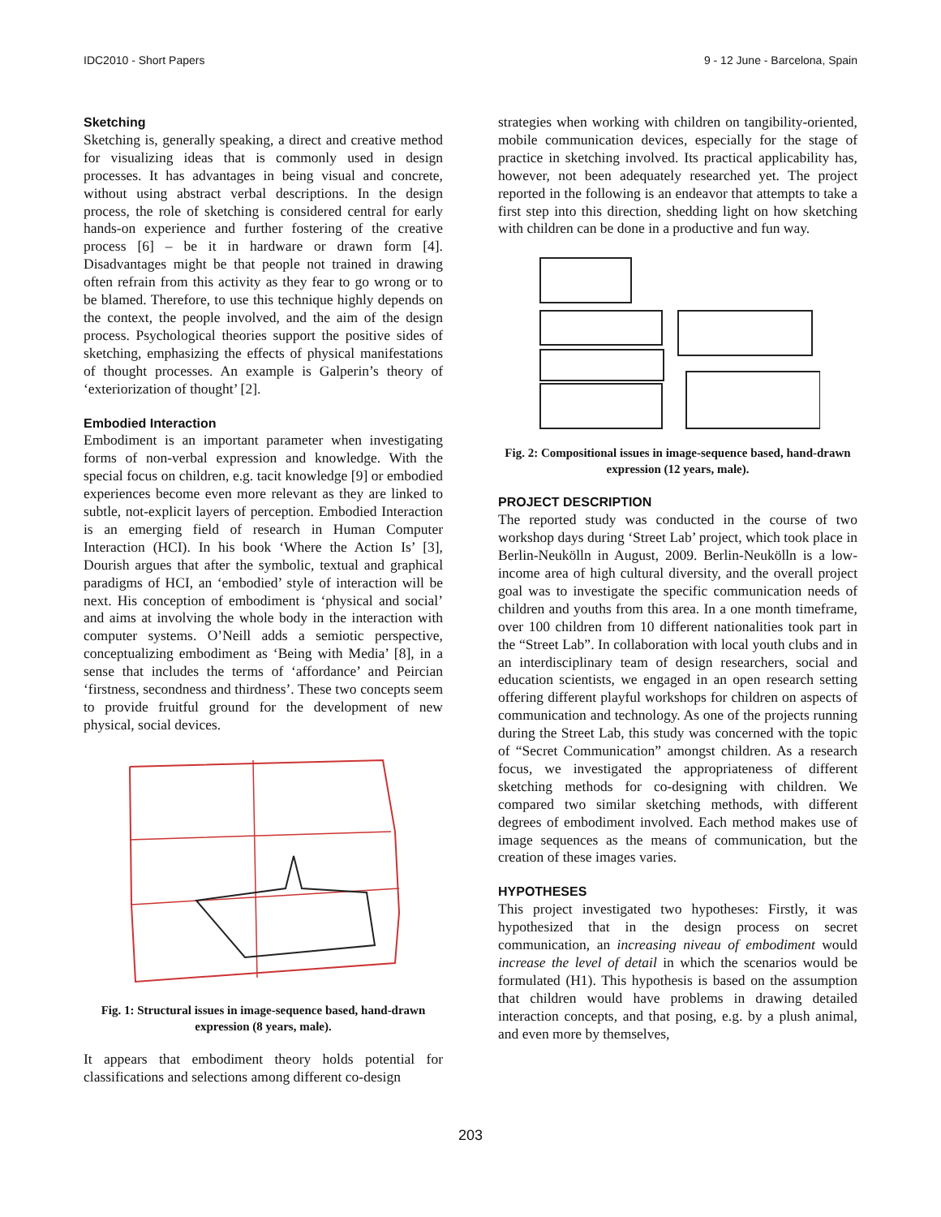IDC2010 - Short Papers 9 - 12 June - Barcelona, Spain
Sketching
Sketching is, generally speaking, a direct and creative method for visualizing ideas that is commonly used in design processes. It has advantages in being visual and concrete, without using abstract verbal descriptions. In the design process, the role of sketching is considered central for early hands-on experience and further fostering of the creative process [6] – be it in hardware or drawn form [4]. Disadvantages might be that people not trained in drawing often refrain from this activity as they fear to go wrong or to be blamed. Therefore, to use this technique highly depends on the context, the people involved, and the aim of the design process. Psychological theories support the positive sides of sketching, emphasizing the effects of physical manifestations of thought processes. An example is Galperin’s theory of ‘exteriorization of thought’ [2].
Embodied Interaction
Embodiment is an important parameter when investigating forms of non-verbal expression and knowledge. With the special focus on children, e.g. tacit knowledge [9] or embodied experiences become even more relevant as they are linked to subtle, not-explicit layers of perception. Embodied Interaction is an emerging field of research in Human Computer Interaction (HCI). In his book ‘Where the Action Is’ [3], Dourish argues that after the symbolic, textual and graphical paradigms of HCI, an ‘embodied’ style of interaction will be next. His conception of embodiment is ‘physical and social’ and aims at involving the whole body in the interaction with computer systems. O’Neill adds a semiotic perspective, conceptualizing embodiment as ‘Being with Media’ [8], in a sense that includes the terms of ‘affordance’ and Peircian ‘firstness, secondness and thirdness’. These two concepts seem to provide fruitful ground for the development of new physical, social devices.
Fig. 1: Structural issues in image-sequence based, hand-drawn expression (8 years, male).
It appears that embodiment theory holds potential for classifications and selections among different co-design
strategies when working with children on tangibility-oriented, mobile communication devices, especially for the stage of practice in sketching involved. Its practical applicability has, however, not been adequately researched yet. The project reported in the following is an endeavor that attempts to take a first step into this direction, shedding light on how sketching with children can be done in a productive and fun way.
Fig. 2: Compositional issues in image-sequence based, hand-drawn expression (12 years, male).
PROJECT DESCRIPTION
The reported study was conducted in the course of two workshop days during ‘Street Lab’ project, which took place in Berlin-Neukölln in August, 2009. Berlin-Neukölln is a low-income area of high cultural diversity, and the overall project goal was to investigate the specific communication needs of children and youths from this area. In a one month timeframe, over 100 children from 10 different nationalities took part in the “Street Lab”. In collaboration with local youth clubs and in an interdisciplinary team of design researchers, social and education scientists, we engaged in an open research setting offering different playful workshops for children on aspects of communication and technology. As one of the projects running during the Street Lab, this study was concerned with the topic of “Secret Communication” amongst children. As a research focus, we investigated the appropriateness of different sketching methods for co-designing with children. We compared two similar sketching methods, with different degrees of embodiment involved. Each method makes use of image sequences as the means of communication, but the creation of these images varies.
HYPOTHESES
This project investigated two hypotheses: Firstly, it was hypothesized that in the design process on secret communication, an increasing niveau of embodiment would increase the level of detail in which the scenarios would be formulated (H1). This hypothesis is based on the assumption that children would have problems in drawing detailed interaction concepts, and that posing, e.g. by a plush animal, and even more by themselves,
203